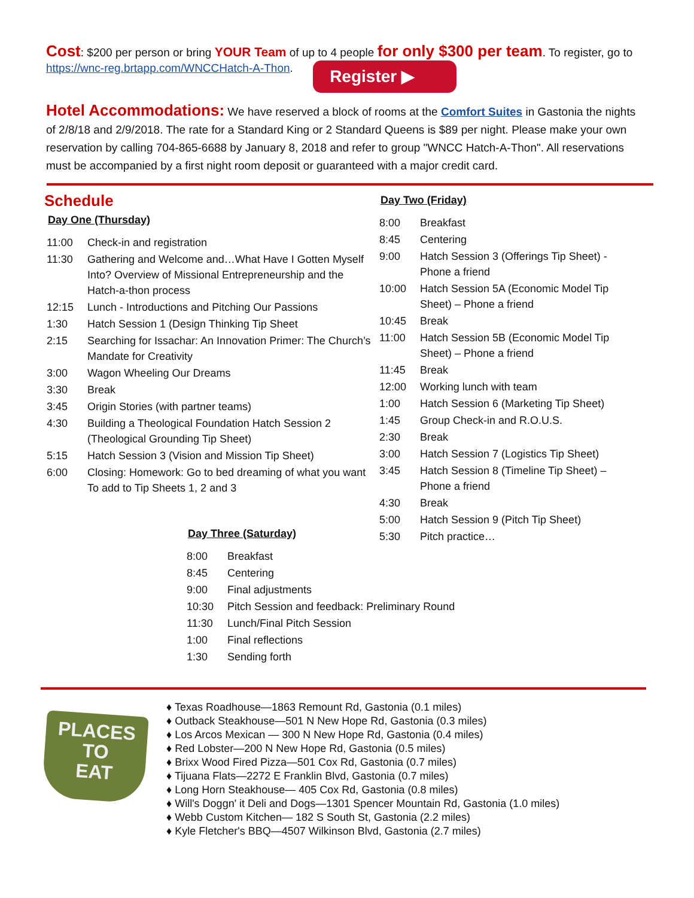Cost: $200 per person or bring YOUR Team of up to 4 people for only $300 per team. To register, go to https://wnc-reg.brtapp.com/WNCCHatch-A-Thon. Register ▶
Hotel Accommodations: We have reserved a block of rooms at the Comfort Suites in Gastonia the nights of 2/8/18 and 2/9/2018. The rate for a Standard King or 2 Standard Queens is $89 per night. Please make your own reservation by calling 704-865-6688 by January 8, 2018 and refer to group "WNCC Hatch-A-Thon". All reservations must be accompanied by a first night room deposit or guaranteed with a major credit card.
Schedule
Day One (Thursday)
| 11:00 | Check-in and registration |
| 11:30 | Gathering and Welcome and…What Have I Gotten Myself Into? Overview of Missional Entrepreneurship and the Hatch-a-thon process |
| 12:15 | Lunch - Introductions and Pitching Our Passions |
| 1:30 | Hatch Session 1 (Design Thinking Tip Sheet |
| 2:15 | Searching for Issachar: An Innovation Primer: The Church’s Mandate for Creativity |
| 3:00 | Wagon Wheeling Our Dreams |
| 3:30 | Break |
| 3:45 | Origin Stories (with partner teams) |
| 4:30 | Building a Theological Foundation Hatch Session 2 (Theological Grounding Tip Sheet) |
| 5:15 | Hatch Session 3 (Vision and Mission Tip Sheet) |
| 6:00 | Closing: Homework: Go to bed dreaming of what you want To add to Tip Sheets 1, 2 and 3 |
Day Two (Friday)
| 8:00 | Breakfast |
| 8:45 | Centering |
| 9:00 | Hatch Session 3 (Offerings Tip Sheet) - Phone a friend |
| 10:00 | Hatch Session 5A (Economic Model Tip Sheet) – Phone a friend |
| 10:45 | Break |
| 11:00 | Hatch Session 5B (Economic Model Tip Sheet) – Phone a friend |
| 11:45 | Break |
| 12:00 | Working lunch with team |
| 1:00 | Hatch Session 6 (Marketing Tip Sheet) |
| 1:45 | Group Check-in and R.O.U.S. |
| 2:30 | Break |
| 3:00 | Hatch Session 7 (Logistics Tip Sheet) |
| 3:45 | Hatch Session 8 (Timeline Tip Sheet) – Phone a friend |
| 4:30 | Break |
| 5:00 | Hatch Session 9 (Pitch Tip Sheet) |
| 5:30 | Pitch practice… |
Day Three (Saturday)
| 8:00 | Breakfast |
| 8:45 | Centering |
| 9:00 | Final adjustments |
| 10:30 | Pitch Session and feedback: Preliminary Round |
| 11:30 | Lunch/Final Pitch Session |
| 1:00 | Final reflections |
| 1:30 | Sending forth |
PLACES
TO
EAT
Texas Roadhouse—1863 Remount Rd, Gastonia (0.1 miles)
Outback Steakhouse—501 N New Hope Rd, Gastonia (0.3 miles)
Los Arcos Mexican — 300 N New Hope Rd, Gastonia (0.4 miles)
Red Lobster—200 N New Hope Rd, Gastonia (0.5 miles)
Brixx Wood Fired Pizza—501 Cox Rd, Gastonia (0.7 miles)
Tijuana Flats—2272 E Franklin Blvd, Gastonia (0.7 miles)
Long Horn Steakhouse— 405 Cox Rd, Gastonia (0.8 miles)
Will's Doggn' it Deli and Dogs—1301 Spencer Mountain Rd, Gastonia (1.0 miles)
Webb Custom Kitchen— 182 S South St, Gastonia (2.2 miles)
Kyle Fletcher's BBQ—4507 Wilkinson Blvd, Gastonia (2.7 miles)